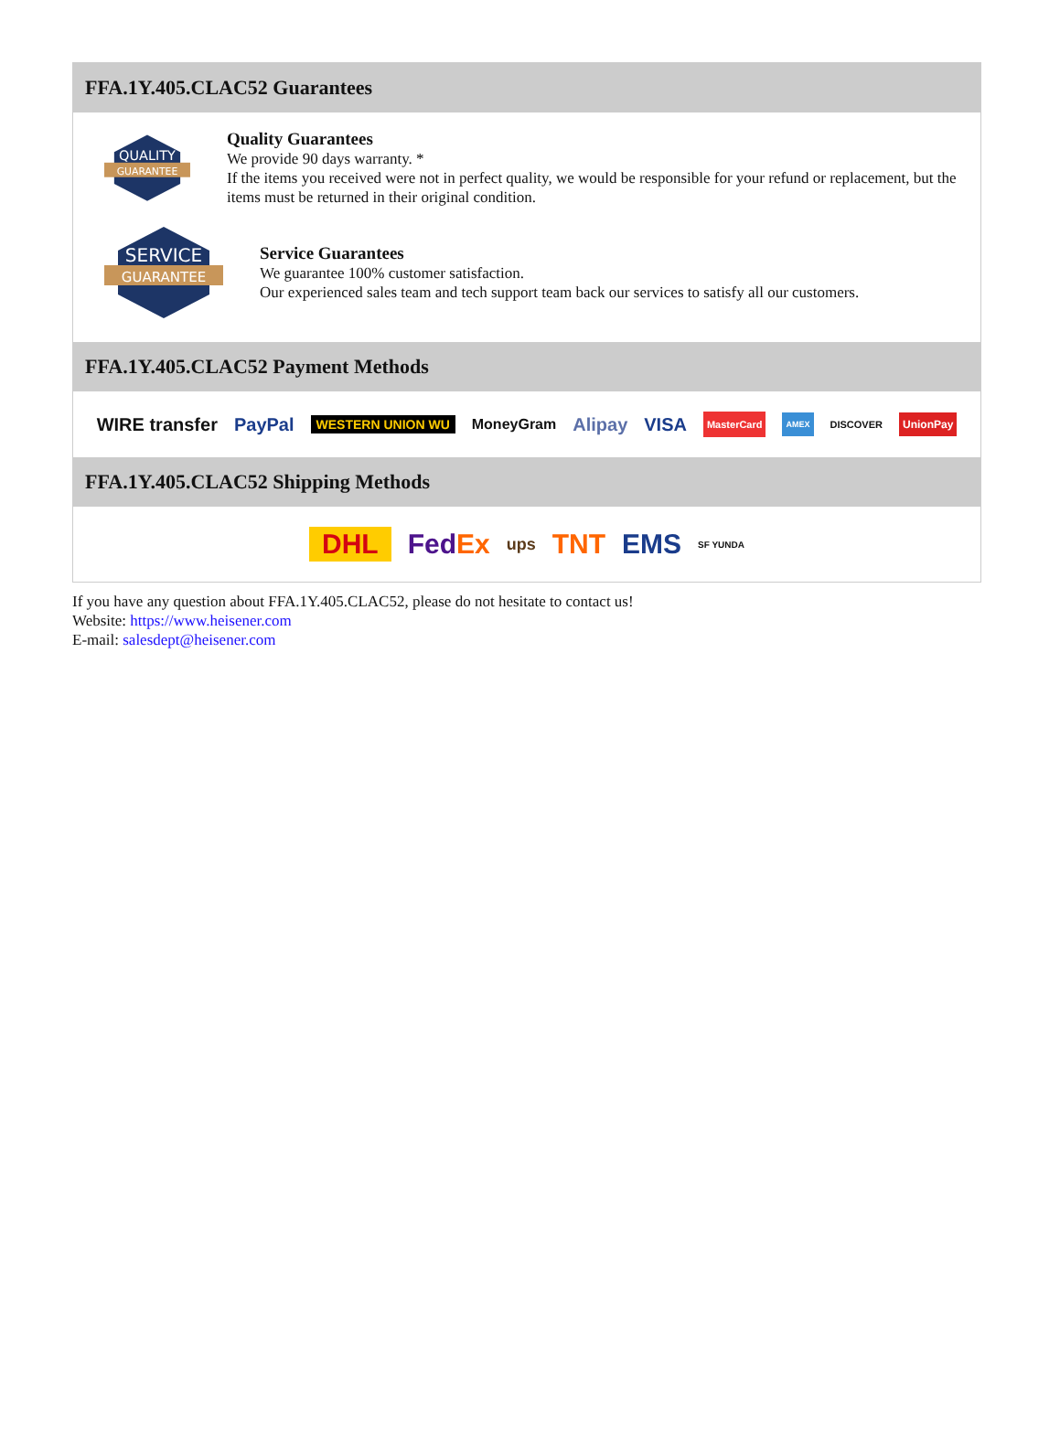FFA.1Y.405.CLAC52 Guarantees
QUALITY
GUARANTEE
Quality Guarantees
We provide 90 days warranty. *
If the items you received were not in perfect quality, we would be responsible for your refund or replacement, but the items must be returned in their original condition.
SERVICE
GUARANTEE
Service Guarantees
We guarantee 100% customer satisfaction.
Our experienced sales team and tech support team back our services to satisfy all our customers.
FFA.1Y.405.CLAC52 Payment Methods
WIRE transfer PayPal WESTERN UNION WU MoneyGram Alipay VISA MasterCard AMEX DISCOVER UnionPay
FFA.1Y.405.CLAC52 Shipping Methods
DHL FedEx ups TNT EMS SF YUNDA
If you have any question about FFA.1Y.405.CLAC52, please do not hesitate to contact us!
Website: https://www.heisener.com
E-mail: salesdept@heisener.com